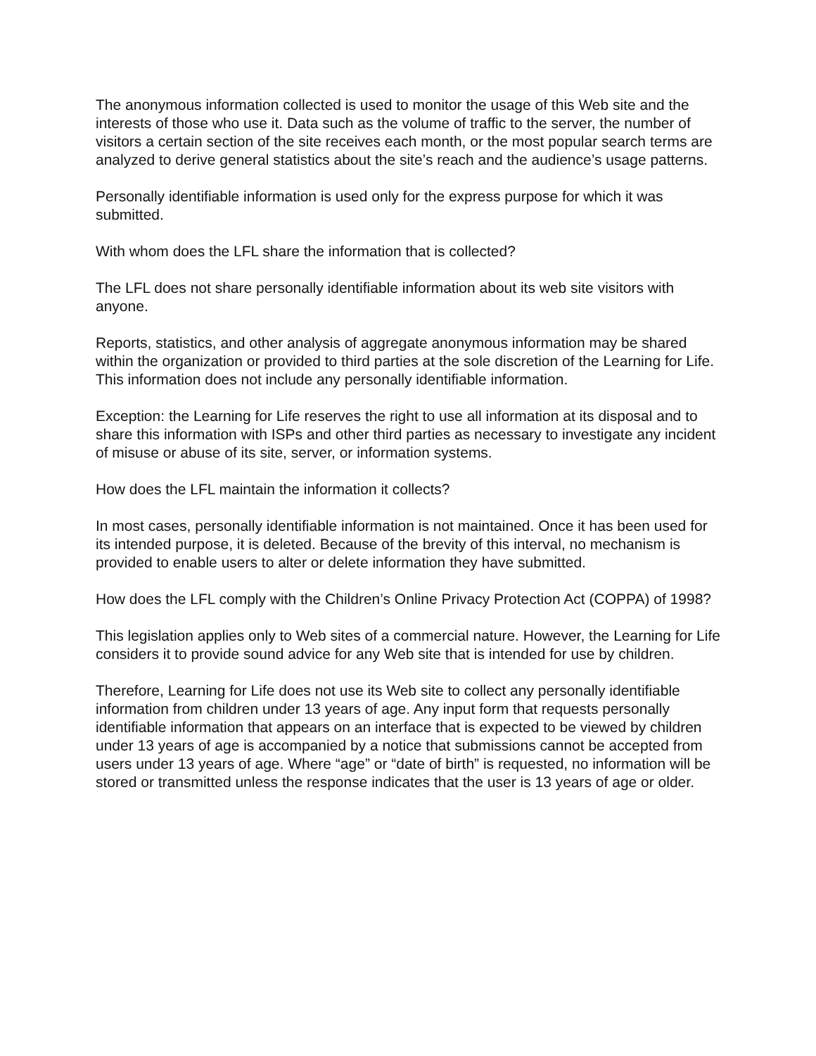The anonymous information collected is used to monitor the usage of this Web site and the interests of those who use it. Data such as the volume of traffic to the server, the number of visitors a certain section of the site receives each month, or the most popular search terms are analyzed to derive general statistics about the site’s reach and the audience’s usage patterns.
Personally identifiable information is used only for the express purpose for which it was submitted.
With whom does the LFL share the information that is collected?
The LFL does not share personally identifiable information about its web site visitors with anyone.
Reports, statistics, and other analysis of aggregate anonymous information may be shared within the organization or provided to third parties at the sole discretion of the Learning for Life. This information does not include any personally identifiable information.
Exception: the Learning for Life reserves the right to use all information at its disposal and to share this information with ISPs and other third parties as necessary to investigate any incident of misuse or abuse of its site, server, or information systems.
How does the LFL maintain the information it collects?
In most cases, personally identifiable information is not maintained. Once it has been used for its intended purpose, it is deleted. Because of the brevity of this interval, no mechanism is provided to enable users to alter or delete information they have submitted.
How does the LFL comply with the Children’s Online Privacy Protection Act (COPPA) of 1998?
This legislation applies only to Web sites of a commercial nature. However, the Learning for Life considers it to provide sound advice for any Web site that is intended for use by children.
Therefore, Learning for Life does not use its Web site to collect any personally identifiable information from children under 13 years of age. Any input form that requests personally identifiable information that appears on an interface that is expected to be viewed by children under 13 years of age is accompanied by a notice that submissions cannot be accepted from users under 13 years of age. Where “age” or “date of birth” is requested, no information will be stored or transmitted unless the response indicates that the user is 13 years of age or older.